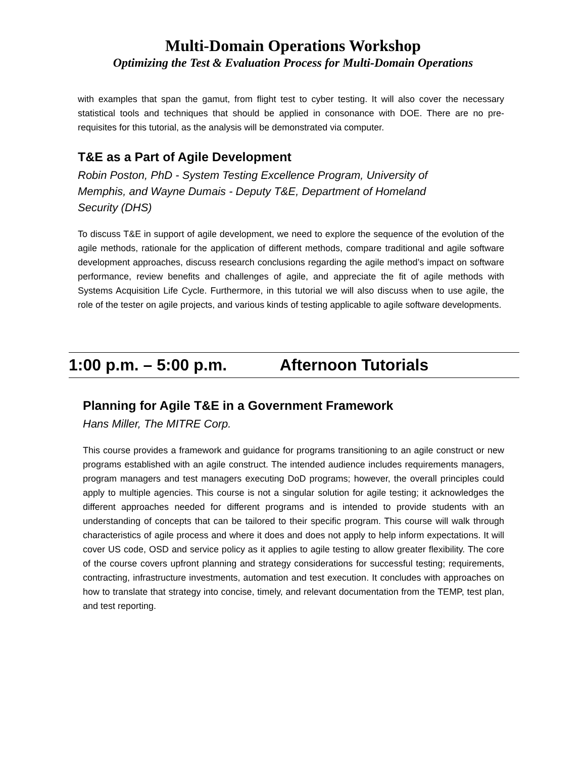Multi-Domain Operations Workshop
Optimizing the Test & Evaluation Process for Multi-Domain Operations
with examples that span the gamut, from flight test to cyber testing. It will also cover the necessary statistical tools and techniques that should be applied in consonance with DOE. There are no pre-requisites for this tutorial, as the analysis will be demonstrated via computer.
T&E as a Part of Agile Development
Robin Poston, PhD - System Testing Excellence Program, University of
Memphis, and Wayne Dumais - Deputy T&E, Department of Homeland
Security (DHS)
To discuss T&E in support of agile development, we need to explore the sequence of the evolution of the agile methods, rationale for the application of different methods, compare traditional and agile software development approaches, discuss research conclusions regarding the agile method’s impact on software performance, review benefits and challenges of agile, and appreciate the fit of agile methods with Systems Acquisition Life Cycle. Furthermore, in this tutorial we will also discuss when to use agile, the role of the tester on agile projects, and various kinds of testing applicable to agile software developments.
1:00 p.m. – 5:00 p.m. Afternoon Tutorials
Planning for Agile T&E in a Government Framework
Hans Miller, The MITRE Corp.
This course provides a framework and guidance for programs transitioning to an agile construct or new programs established with an agile construct. The intended audience includes requirements managers, program managers and test managers executing DoD programs; however, the overall principles could apply to multiple agencies. This course is not a singular solution for agile testing; it acknowledges the different approaches needed for different programs and is intended to provide students with an understanding of concepts that can be tailored to their specific program. This course will walk through characteristics of agile process and where it does and does not apply to help inform expectations. It will cover US code, OSD and service policy as it applies to agile testing to allow greater flexibility. The core of the course covers upfront planning and strategy considerations for successful testing; requirements, contracting, infrastructure investments, automation and test execution. It concludes with approaches on how to translate that strategy into concise, timely, and relevant documentation from the TEMP, test plan, and test reporting.